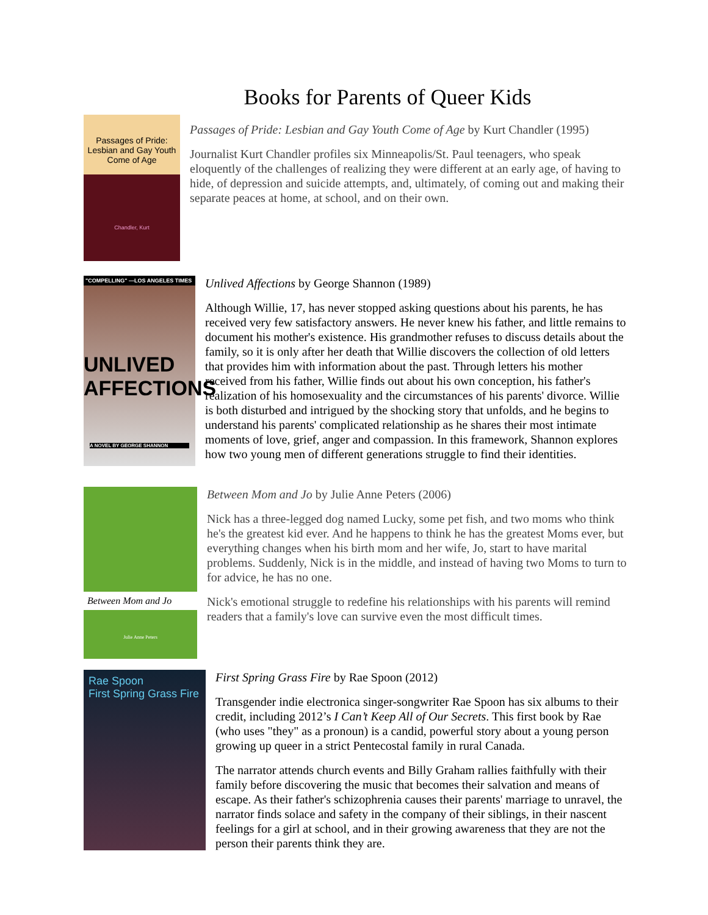Books for Parents of Queer Kids
Passages of Pride: Lesbian and Gay Youth Come of Age
Chandler, Kurt
Passages of Pride: Lesbian and Gay Youth Come of Age by Kurt Chandler (1995)
Journalist Kurt Chandler profiles six Minneapolis/St. Paul teenagers, who speak eloquently of the challenges of realizing they were different at an early age, of having to hide, of depression and suicide attempts, and, ultimately, of coming out and making their separate peaces at home, at school, and on their own.
"COMPELLING" —LOS ANGELES TIMES
UNLIVED AFFECTIONS
A NOVEL BY GEORGE SHANNON
Unlived Affections by George Shannon (1989)
Although Willie, 17, has never stopped asking questions about his parents, he has received very few satisfactory answers. He never knew his father, and little remains to document his mother's existence. His grandmother refuses to discuss details about the family, so it is only after her death that Willie discovers the collection of old letters that provides him with information about the past. Through letters his mother received from his father, Willie finds out about his own conception, his father's realization of his homosexuality and the circumstances of his parents' divorce. Willie is both disturbed and intrigued by the shocking story that unfolds, and he begins to understand his parents' complicated relationship as he shares their most intimate moments of love, grief, anger and compassion. In this framework, Shannon explores how two young men of different generations struggle to find their identities.
Between Mom and Jo
Julie Anne Peters
Between Mom and Jo by Julie Anne Peters (2006)
Nick has a three-legged dog named Lucky, some pet fish, and two moms who think he's the greatest kid ever. And he happens to think he has the greatest Moms ever, but everything changes when his birth mom and her wife, Jo, start to have marital problems. Suddenly, Nick is in the middle, and instead of having two Moms to turn to for advice, he has no one.
Nick's emotional struggle to redefine his relationships with his parents will remind readers that a family's love can survive even the most difficult times.
Rae Spoon
First Spring Grass Fire
First Spring Grass Fire by Rae Spoon (2012)
Transgender indie electronica singer-songwriter Rae Spoon has six albums to their credit, including 2012’s I Can’t Keep All of Our Secrets. This first book by Rae (who uses "they" as a pronoun) is a candid, powerful story about a young person growing up queer in a strict Pentecostal family in rural Canada.
The narrator attends church events and Billy Graham rallies faithfully with their family before discovering the music that becomes their salvation and means of escape. As their father's schizophrenia causes their parents' marriage to unravel, the narrator finds solace and safety in the company of their siblings, in their nascent feelings for a girl at school, and in their growing awareness that they are not the person their parents think they are.